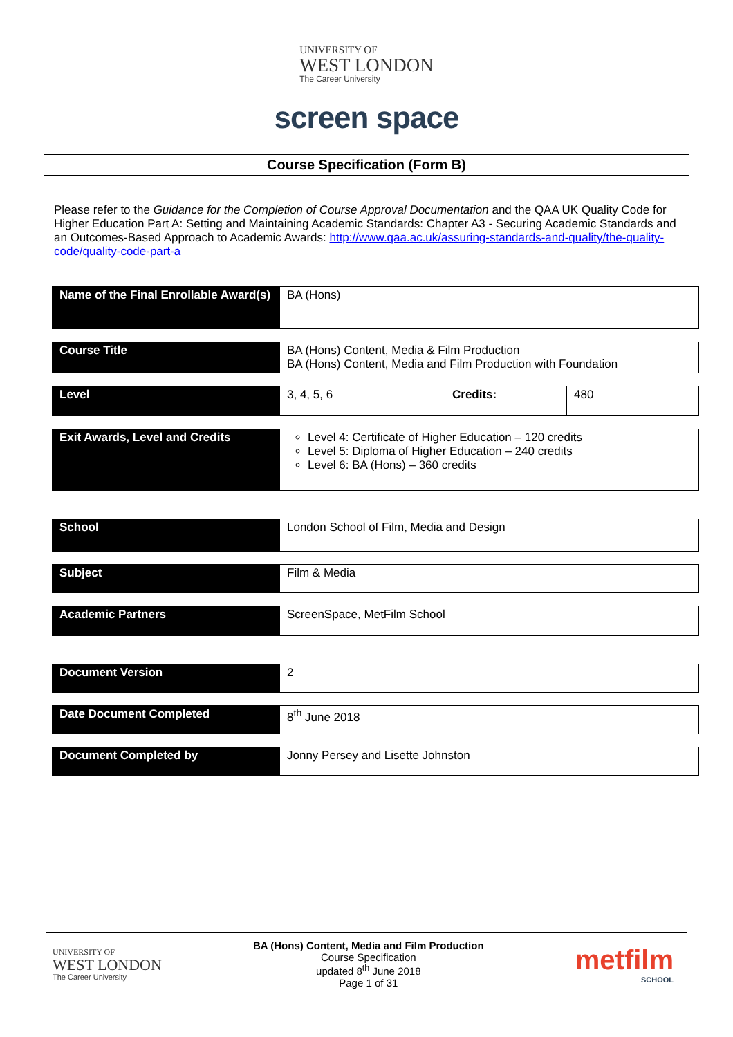UNIVERSITY OF
WEST LONDON
The Career University
screen space
Course Specification (Form B)
Please refer to the Guidance for the Completion of Course Approval Documentation and the QAA UK Quality Code for Higher Education Part A: Setting and Maintaining Academic Standards: Chapter A3 - Securing Academic Standards and an Outcomes-Based Approach to Academic Awards: http://www.qaa.ac.uk/assuring-standards-and-quality/the-quality-code/quality-code-part-a
| Name of the Final Enrollable Award(s) | BA (Hons) | | |
| Course Title | BA (Hons) Content, Media & Film Production BA (Hons) Content, Media and Film Production with Foundation | | |
| Level | 3, 4, 5, 6 | Credits: | 480 |
| Exit Awards, Level and Credits | Level 4: Certificate of Higher Education – 120 credits Level 5: Diploma of Higher Education – 240 credits Level 6: BA (Hons) – 360 credits | | |
| School | London School of Film, Media and Design |
| Subject | Film & Media |
| Academic Partners | ScreenSpace, MetFilm School |
| Document Version | 2 |
| Date Document Completed | 8<sup>th</sup> June 2018 |
| Document Completed by | Jonny Persey and Lisette Johnston |
UNIVERSITY OF
WEST LONDON
The Career University
BA (Hons) Content, Media and Film Production
Course Specification
updated 8<sup>th</sup> June 2018
Page 1 of 31
metfilm
SCHOOL